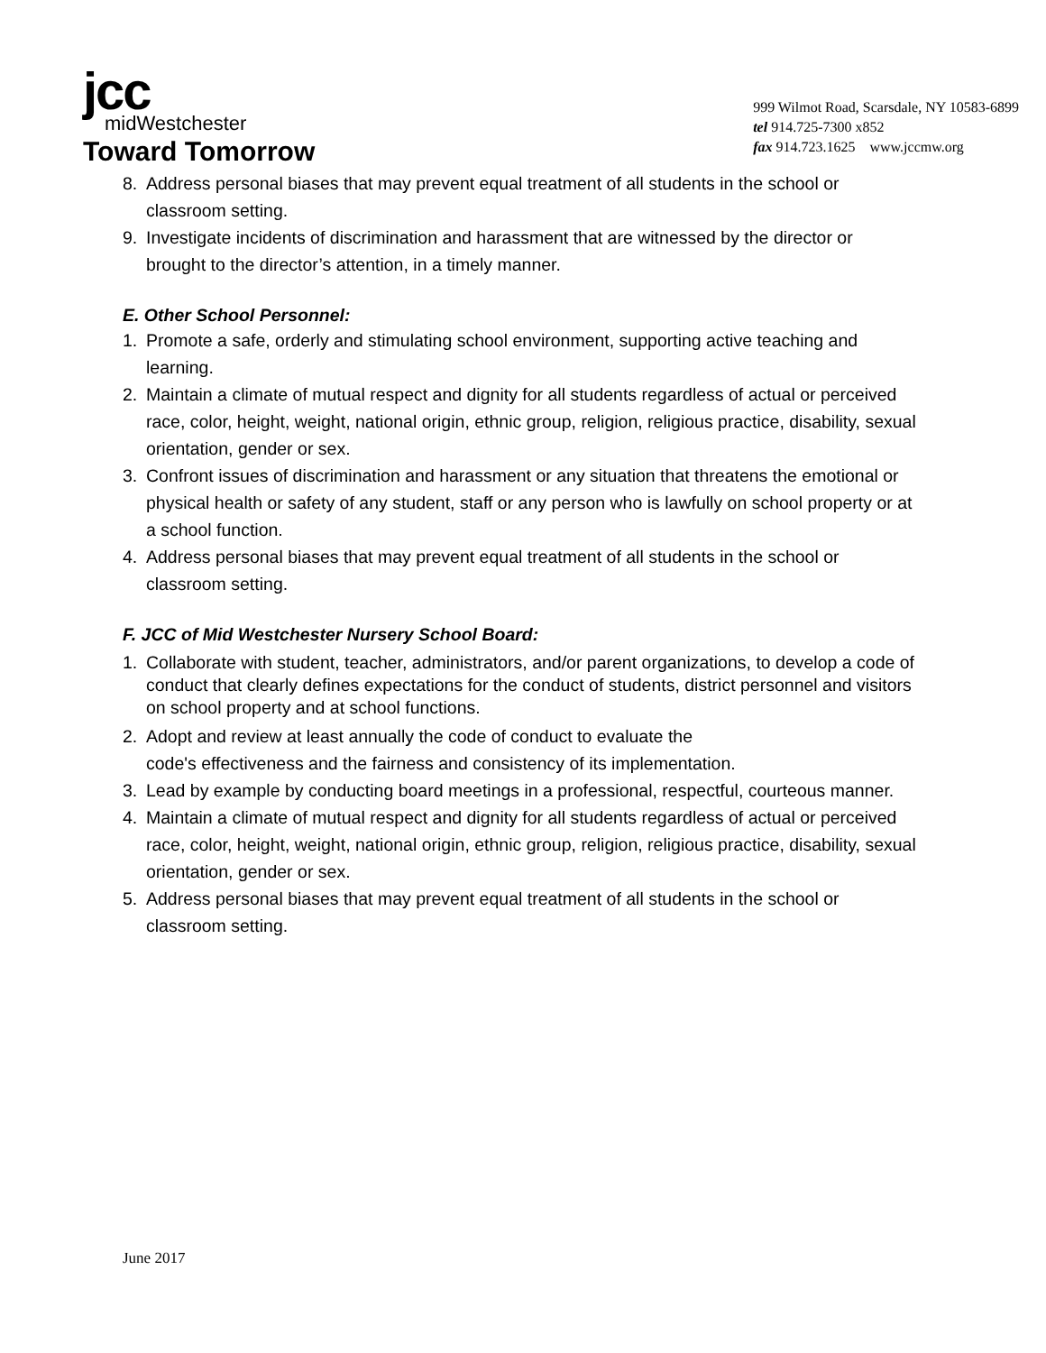jcc
midWestchester
Toward Tomorrow
999 Wilmot Road, Scarsdale, NY 10583-6899
tel 914.725-7300 x852
fax 914.723.1625 www.jccmw.org
8. Address personal biases that may prevent equal treatment of all students in the school or classroom setting.
9. Investigate incidents of discrimination and harassment that are witnessed by the director or brought to the director’s attention, in a timely manner.
E. Other School Personnel:
1. Promote a safe, orderly and stimulating school environment, supporting active teaching and learning.
2. Maintain a climate of mutual respect and dignity for all students regardless of actual or perceived race, color, height, weight, national origin, ethnic group, religion, religious practice, disability, sexual orientation, gender or sex.
3. Confront issues of discrimination and harassment or any situation that threatens the emotional or physical health or safety of any student, staff or any person who is lawfully on school property or at a school function.
4. Address personal biases that may prevent equal treatment of all students in the school or classroom setting.
F. JCC of Mid Westchester Nursery School Board:
1. Collaborate with student, teacher, administrators, and/or parent organizations, to develop a code of conduct that clearly defines expectations for the conduct of students, district personnel and visitors on school property and at school functions.
2. Adopt and review at least annually the code of conduct to evaluate the
code's effectiveness and the fairness and consistency of its implementation.
3. Lead by example by conducting board meetings in a professional, respectful, courteous manner.
4. Maintain a climate of mutual respect and dignity for all students regardless of actual or perceived race, color, height, weight, national origin, ethnic group, religion, religious practice, disability, sexual orientation, gender or sex.
5. Address personal biases that may prevent equal treatment of all students in the school or classroom setting.
June 2017